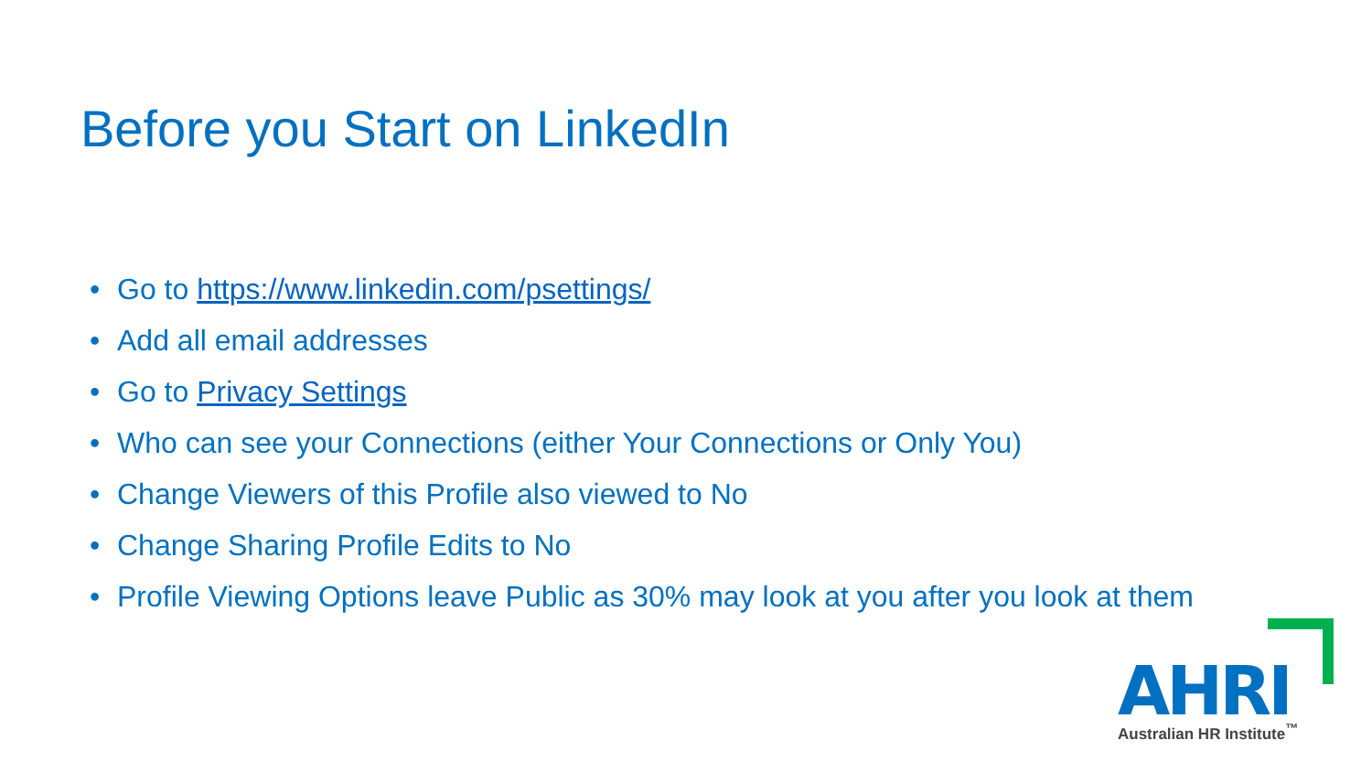Before you Start on LinkedIn
• Go to https://www.linkedin.com/psettings/
• Add all email addresses
• Go to Privacy Settings
• Who can see your Connections (either Your Connections or Only You)
• Change Viewers of this Profile also viewed to No
• Change Sharing Profile Edits to No
• Profile Viewing Options leave Public as 30% may look at you after you look at them
AHRI Australian HR Institute<sup>™</sup>